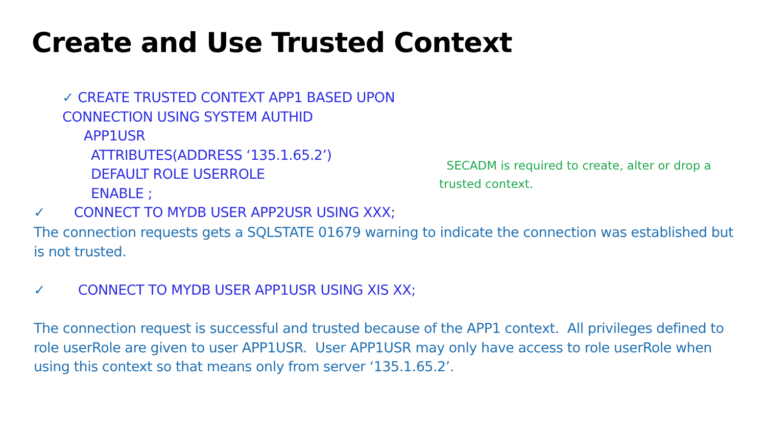Create and Use Trusted Context
✓ CREATE TRUSTED CONTEXT APP1 BASED UPON CONNECTION USING SYSTEM AUTHID
APP1USR
ATTRIBUTES(ADDRESS ‘135.1.65.2’)
DEFAULT ROLE USERROLE
ENABLE ;
✓ CONNECT TO MYDB USER APP2USR USING XXX;
SECADM is required to create, alter or drop a
trusted context.
The connection requests gets a SQLSTATE 01679 warning to indicate the connection was established but is not trusted.
✓ CONNECT TO MYDB USER APP1USR USING XIS XX;
The connection request is successful and trusted because of the APP1 context. All privileges defined to role userRole are given to user APP1USR. User APP1USR may only have access to role userRole when using this context so that means only from server ‘135.1.65.2’.